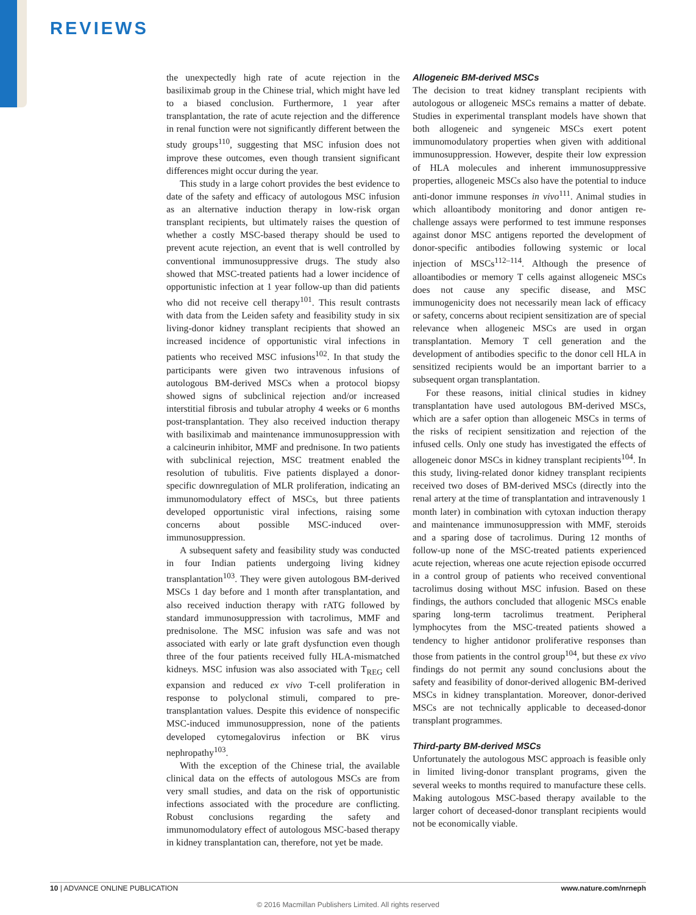REVIEWS
the unexpectedly high rate of acute rejection in the basiliximab group in the Chinese trial, which might have led to a biased conclusion. Furthermore, 1 year after transplantation, the rate of acute rejection and the difference in renal function were not significantly different between the study groups<sup>110</sup>, suggesting that MSC infusion does not improve these outcomes, even though transient significant differences might occur during the year.
This study in a large cohort provides the best evidence to date of the safety and efficacy of autologous MSC infusion as an alternative induction therapy in low-risk organ transplant recipients, but ultimately raises the question of whether a costly MSC-based therapy should be used to prevent acute rejection, an event that is well controlled by conventional immunosuppressive drugs. The study also showed that MSC-treated patients had a lower incidence of opportunistic infection at 1 year follow-up than did patients who did not receive cell therapy<sup>101</sup>. This result contrasts with data from the Leiden safety and feasibility study in six living-donor kidney transplant recipients that showed an increased incidence of opportunistic viral infections in patients who received MSC infusions<sup>102</sup>. In that study the participants were given two intravenous infusions of autologous BM-derived MSCs when a protocol biopsy showed signs of subclinical rejection and/or increased interstitial fibrosis and tubular atrophy 4 weeks or 6 months post-transplantation. They also received induction therapy with basiliximab and maintenance immunosuppression with a calcineurin inhibitor, MMF and prednisone. In two patients with subclinical rejection, MSC treatment enabled the resolution of tubulitis. Five patients displayed a donor-specific downregulation of MLR proliferation, indicating an immunomodulatory effect of MSCs, but three patients developed opportunistic viral infections, raising some concerns about possible MSC-induced over-immunosuppression.
A subsequent safety and feasibility study was conducted in four Indian patients undergoing living kidney transplantation<sup>103</sup>. They were given autologous BM-derived MSCs 1 day before and 1 month after transplantation, and also received induction therapy with rATG followed by standard immunosuppression with tacrolimus, MMF and prednisolone. The MSC infusion was safe and was not associated with early or late graft dysfunction even though three of the four patients received fully HLA-mismatched kidneys. MSC infusion was also associated with T<sub>REG</sub> cell expansion and reduced ex vivo T-cell proliferation in response to polyclonal stimuli, compared to pre-transplantation values. Despite this evidence of nonspecific MSC-induced immunosuppression, none of the patients developed cytomegalovirus infection or BK virus nephropathy<sup>103</sup>.
With the exception of the Chinese trial, the available clinical data on the effects of autologous MSCs are from very small studies, and data on the risk of opportunistic infections associated with the procedure are conflicting. Robust conclusions regarding the safety and immunomodulatory effect of autologous MSC-based therapy in kidney transplantation can, therefore, not yet be made.
Allogeneic BM-derived MSCs
The decision to treat kidney transplant recipients with autologous or allogeneic MSCs remains a matter of debate. Studies in experimental transplant models have shown that both allogeneic and syngeneic MSCs exert potent immunomodulatory properties when given with additional immunosuppression. However, despite their low expression of HLA molecules and inherent immunosuppressive properties, allogeneic MSCs also have the potential to induce anti-donor immune responses in vivo<sup>111</sup>. Animal studies in which alloantibody monitoring and donor antigen re-challenge assays were performed to test immune responses against donor MSC antigens reported the development of donor-specific antibodies following systemic or local injection of MSCs<sup>112–114</sup>. Although the presence of alloantibodies or memory T cells against allogeneic MSCs does not cause any specific disease, and MSC immunogenicity does not necessarily mean lack of efficacy or safety, concerns about recipient sensitization are of special relevance when allogeneic MSCs are used in organ transplantation. Memory T cell generation and the development of antibodies specific to the donor cell HLA in sensitized recipients would be an important barrier to a subsequent organ transplantation.
For these reasons, initial clinical studies in kidney transplantation have used autologous BM-derived MSCs, which are a safer option than allogeneic MSCs in terms of the risks of recipient sensitization and rejection of the infused cells. Only one study has investigated the effects of allogeneic donor MSCs in kidney transplant recipients<sup>104</sup>. In this study, living-related donor kidney transplant recipients received two doses of BM-derived MSCs (directly into the renal artery at the time of transplantation and intravenously 1 month later) in combination with cytoxan induction therapy and maintenance immunosuppression with MMF, steroids and a sparing dose of tacrolimus. During 12 months of follow-up none of the MSC-treated patients experienced acute rejection, whereas one acute rejection episode occurred in a control group of patients who received conventional tacrolimus dosing without MSC infusion. Based on these findings, the authors concluded that allogenic MSCs enable sparing long-term tacrolimus treatment. Peripheral lymphocytes from the MSC-treated patients showed a tendency to higher antidonor proliferative responses than those from patients in the control group<sup>104</sup>, but these ex vivo findings do not permit any sound conclusions about the safety and feasibility of donor-derived allogenic BM-derived MSCs in kidney transplantation. Moreover, donor-derived MSCs are not technically applicable to deceased-donor transplant programmes.
Third-party BM-derived MSCs
Unfortunately the autologous MSC approach is feasible only in limited living-donor transplant programs, given the several weeks to months required to manufacture these cells. Making autologous MSC-based therapy available to the larger cohort of deceased-donor transplant recipients would not be economically viable.
10 | ADVANCE ONLINE PUBLICATION www.nature.com/nrneph
© 2016 Macmillan Publishers Limited. All rights reserved